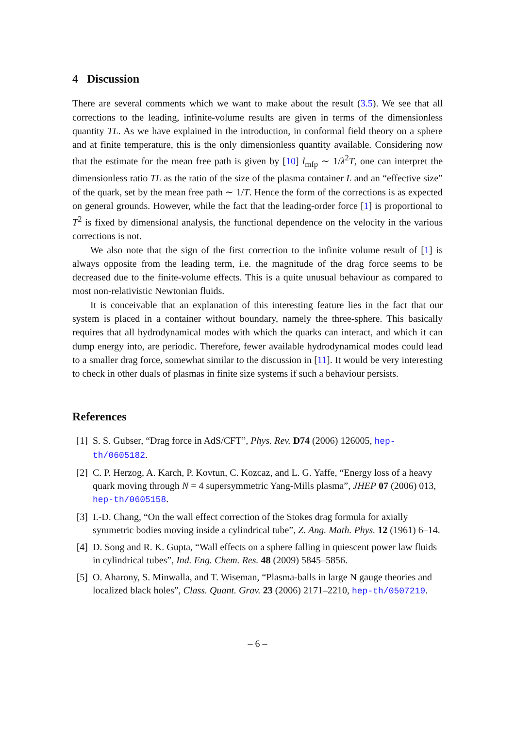4 Discussion
There are several comments which we want to make about the result (3.5). We see that all corrections to the leading, infinite-volume results are given in terms of the dimensionless quantity TL. As we have explained in the introduction, in conformal field theory on a sphere and at finite temperature, this is the only dimensionless quantity available. Considering now that the estimate for the mean free path is given by [10] l<sub>mfp</sub> ∼ 1/λ<sup>2</sup>T, one can interpret the dimensionless ratio TL as the ratio of the size of the plasma container L and an “effective size” of the quark, set by the mean free path ∼ 1/T. Hence the form of the corrections is as expected on general grounds. However, while the fact that the leading-order force [1] is proportional to T<sup>2</sup> is fixed by dimensional analysis, the functional dependence on the velocity in the various corrections is not.
We also note that the sign of the first correction to the infinite volume result of [1] is always opposite from the leading term, i.e. the magnitude of the drag force seems to be decreased due to the finite-volume effects. This is a quite unusual behaviour as compared to most non-relativistic Newtonian fluids.
It is conceivable that an explanation of this interesting feature lies in the fact that our system is placed in a container without boundary, namely the three-sphere. This basically requires that all hydrodynamical modes with which the quarks can interact, and which it can dump energy into, are periodic. Therefore, fewer available hydrodynamical modes could lead to a smaller drag force, somewhat similar to the discussion in [11]. It would be very interesting to check in other duals of plasmas in finite size systems if such a behaviour persists.
References
[1] S. S. Gubser, “Drag force in AdS/CFT”, Phys. Rev. D74 (2006) 126005, hep-th/0605182.
[2] C. P. Herzog, A. Karch, P. Kovtun, C. Kozcaz, and L. G. Yaffe, “Energy loss of a heavy quark moving through N = 4 supersymmetric Yang-Mills plasma”, JHEP 07 (2006) 013, hep-th/0605158.
[3] I.-D. Chang, “On the wall effect correction of the Stokes drag formula for axially symmetric bodies moving inside a cylindrical tube”, Z. Ang. Math. Phys. 12 (1961) 6–14.
[4] D. Song and R. K. Gupta, “Wall effects on a sphere falling in quiescent power law fluids in cylindrical tubes”, Ind. Eng. Chem. Res. 48 (2009) 5845–5856.
[5] O. Aharony, S. Minwalla, and T. Wiseman, “Plasma-balls in large N gauge theories and localized black holes”, Class. Quant. Grav. 23 (2006) 2171–2210, hep-th/0507219.
– 6 –